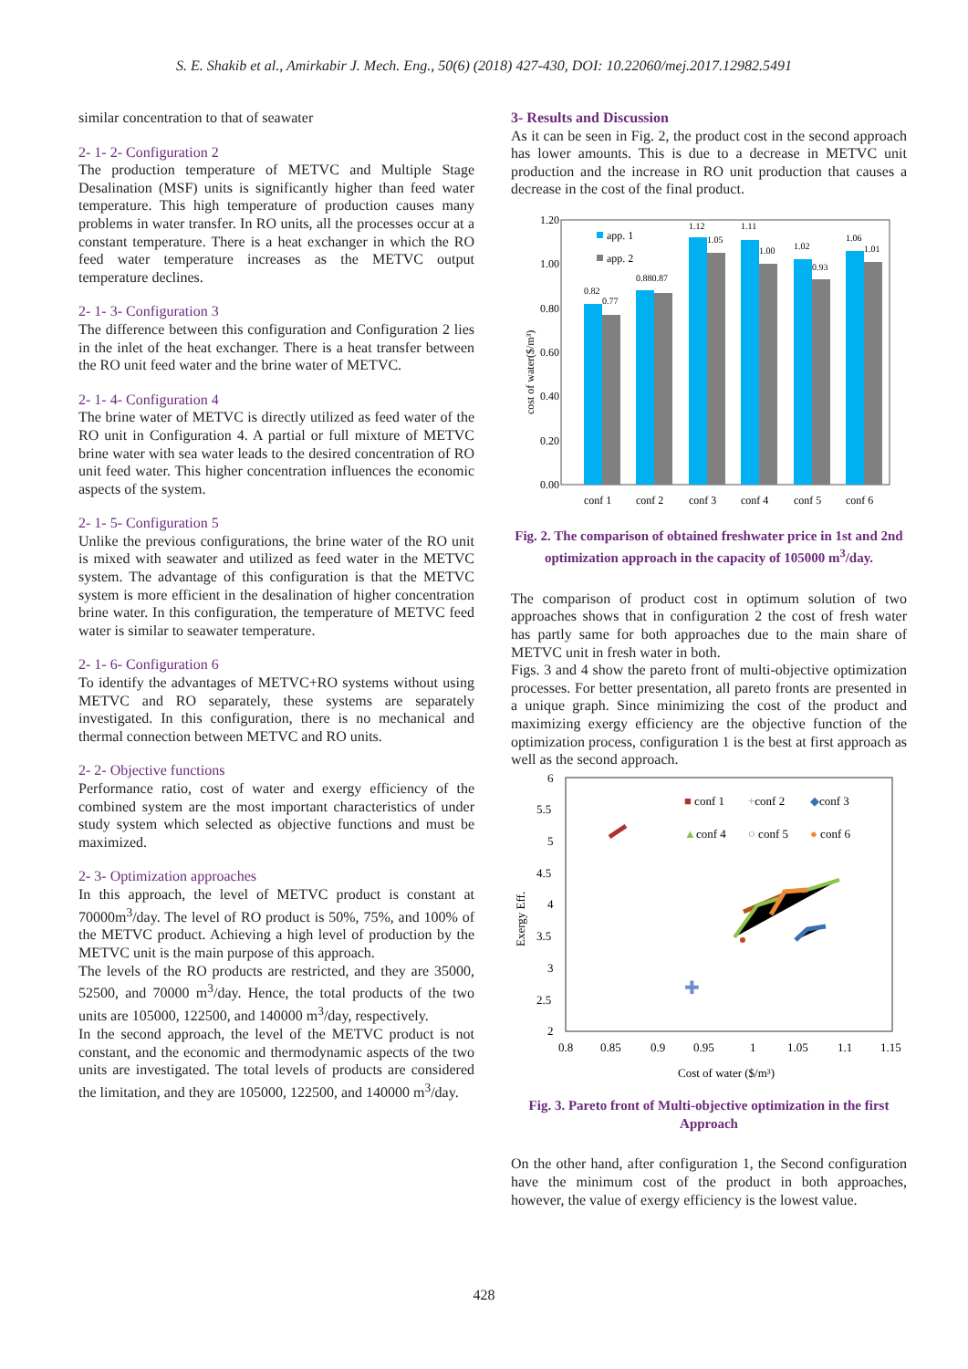S. E. Shakib et al., Amirkabir J. Mech. Eng., 50(6) (2018) 427-430, DOI: 10.22060/mej.2017.12982.5491
similar concentration to that of seawater
2- 1- 2- Configuration 2
The production temperature of METVC and Multiple Stage Desalination (MSF) units is significantly higher than feed water temperature. This high temperature of production causes many problems in water transfer. In RO units, all the processes occur at a constant temperature. There is a heat exchanger in which the RO feed water temperature increases as the METVC output temperature declines.
2- 1- 3- Configuration 3
The difference between this configuration and Configuration 2 lies in the inlet of the heat exchanger. There is a heat transfer between the RO unit feed water and the brine water of METVC.
2- 1- 4- Configuration 4
The brine water of METVC is directly utilized as feed water of the RO unit in Configuration 4. A partial or full mixture of METVC brine water with sea water leads to the desired concentration of RO unit feed water. This higher concentration influences the economic aspects of the system.
2- 1- 5- Configuration 5
Unlike the previous configurations, the brine water of the RO unit is mixed with seawater and utilized as feed water in the METVC system. The advantage of this configuration is that the METVC system is more efficient in the desalination of higher concentration brine water. In this configuration, the temperature of METVC feed water is similar to seawater temperature.
2- 1- 6- Configuration 6
To identify the advantages of METVC+RO systems without using METVC and RO separately, these systems are separately investigated. In this configuration, there is no mechanical and thermal connection between METVC and RO units.
2- 2- Objective functions
Performance ratio, cost of water and exergy efficiency of the combined system are the most important characteristics of under study system which selected as objective functions and must be maximized.
2- 3- Optimization approaches
In this approach, the level of METVC product is constant at 70000m<sup>3</sup>/day. The level of RO product is 50%, 75%, and 100% of the METVC product. Achieving a high level of production by the METVC unit is the main purpose of this approach.
The levels of the RO products are restricted, and they are 35000, 52500, and 70000 m<sup>3</sup>/day. Hence, the total products of the two units are 105000, 122500, and 140000 m<sup>3</sup>/day, respectively.
In the second approach, the level of the METVC product is not constant, and the economic and thermodynamic aspects of the two units are investigated. The total levels of products are considered the limitation, and they are 105000, 122500, and 140000 m<sup>3</sup>/day.
3- Results and Discussion
As it can be seen in Fig. 2, the product cost in the second approach has lower amounts. This is due to a decrease in METVC unit production and the increase in RO unit production that causes a decrease in the cost of the final product.
cost of water($/m³)
1.20
1.00
0.80
0.60
0.40
0.20
0.00
0.82
0.77
0.880.87
1.12
1.05
1.11
1.00
1.02
0.93
1.06
1.01
app. 1
app. 2
conf 1
conf 2
conf 3
conf 4
conf 5
conf 6
Fig. 2. The comparison of obtained freshwater price in 1st and 2nd optimization approach in the capacity of 105000 m<sup>3</sup>/day.
The comparison of product cost in optimum solution of two approaches shows that in configuration 2 the cost of fresh water has partly same for both approaches due to the main share of METVC unit in fresh water in both.
Figs. 3 and 4 show the pareto front of multi-objective optimization processes. For better presentation, all pareto fronts are presented in a unique graph. Since minimizing the cost of the product and maximizing exergy efficiency are the objective function of the optimization process, configuration 1 is the best at first approach as well as the second approach.
6
5.5
5
4.5
4
3.5
3
2.5
2
0.8
0.85
0.9
0.95
1
1.05
1.1
1.15
Cost of water ($/m³)
Exergy Eff.
✚
■ conf 1
+conf 2
◆conf 3
▲conf 4
○ conf 5
● conf 6
Fig. 3. Pareto front of Multi-objective optimization in the first Approach
On the other hand, after configuration 1, the Second configuration have the minimum cost of the product in both approaches, however, the value of exergy efficiency is the lowest value.
428